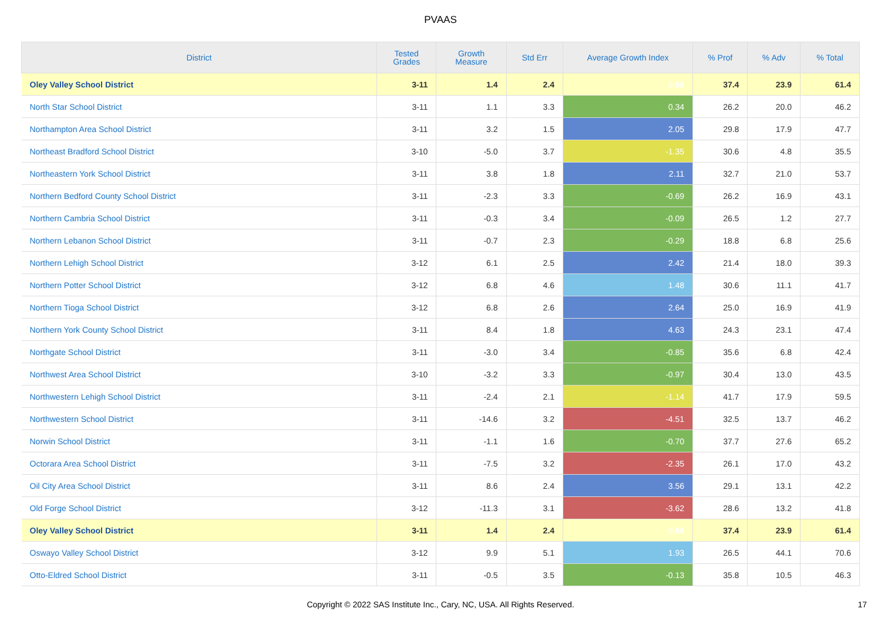PVAAS
| District | Tested Grades | Growth Measure | Std Err | Average Growth Index | % Prof | % Adv | % Total |
| --- | --- | --- | --- | --- | --- | --- | --- |
| Oley Valley School District | 3-11 | 1.4 | 2.4 | 0.56 | 37.4 | 23.9 | 61.4 |
| North Star School District | 3-11 | 1.1 | 3.3 | 0.34 | 26.2 | 20.0 | 46.2 |
| Northampton Area School District | 3-11 | 3.2 | 1.5 | 2.05 | 29.8 | 17.9 | 47.7 |
| Northeast Bradford School District | 3-10 | -5.0 | 3.7 | -1.35 | 30.6 | 4.8 | 35.5 |
| Northeastern York School District | 3-11 | 3.8 | 1.8 | 2.11 | 32.7 | 21.0 | 53.7 |
| Northern Bedford County School District | 3-11 | -2.3 | 3.3 | -0.69 | 26.2 | 16.9 | 43.1 |
| Northern Cambria School District | 3-11 | -0.3 | 3.4 | -0.09 | 26.5 | 1.2 | 27.7 |
| Northern Lebanon School District | 3-11 | -0.7 | 2.3 | -0.29 | 18.8 | 6.8 | 25.6 |
| Northern Lehigh School District | 3-12 | 6.1 | 2.5 | 2.42 | 21.4 | 18.0 | 39.3 |
| Northern Potter School District | 3-12 | 6.8 | 4.6 | 1.48 | 30.6 | 11.1 | 41.7 |
| Northern Tioga School District | 3-12 | 6.8 | 2.6 | 2.64 | 25.0 | 16.9 | 41.9 |
| Northern York County School District | 3-11 | 8.4 | 1.8 | 4.63 | 24.3 | 23.1 | 47.4 |
| Northgate School District | 3-11 | -3.0 | 3.4 | -0.85 | 35.6 | 6.8 | 42.4 |
| Northwest Area School District | 3-10 | -3.2 | 3.3 | -0.97 | 30.4 | 13.0 | 43.5 |
| Northwestern Lehigh School District | 3-11 | -2.4 | 2.1 | -1.14 | 41.7 | 17.9 | 59.5 |
| Northwestern School District | 3-11 | -14.6 | 3.2 | -4.51 | 32.5 | 13.7 | 46.2 |
| Norwin School District | 3-11 | -1.1 | 1.6 | -0.70 | 37.7 | 27.6 | 65.2 |
| Octorara Area School District | 3-11 | -7.5 | 3.2 | -2.35 | 26.1 | 17.0 | 43.2 |
| Oil City Area School District | 3-11 | 8.6 | 2.4 | 3.56 | 29.1 | 13.1 | 42.2 |
| Old Forge School District | 3-12 | -11.3 | 3.1 | -3.62 | 28.6 | 13.2 | 41.8 |
| Oley Valley School District | 3-11 | 1.4 | 2.4 | 0.56 | 37.4 | 23.9 | 61.4 |
| Oswayo Valley School District | 3-12 | 9.9 | 5.1 | 1.93 | 26.5 | 44.1 | 70.6 |
| Otto-Eldred School District | 3-11 | -0.5 | 3.5 | -0.13 | 35.8 | 10.5 | 46.3 |
Copyright © 2022 SAS Institute Inc., Cary, NC, USA. All Rights Reserved. 17